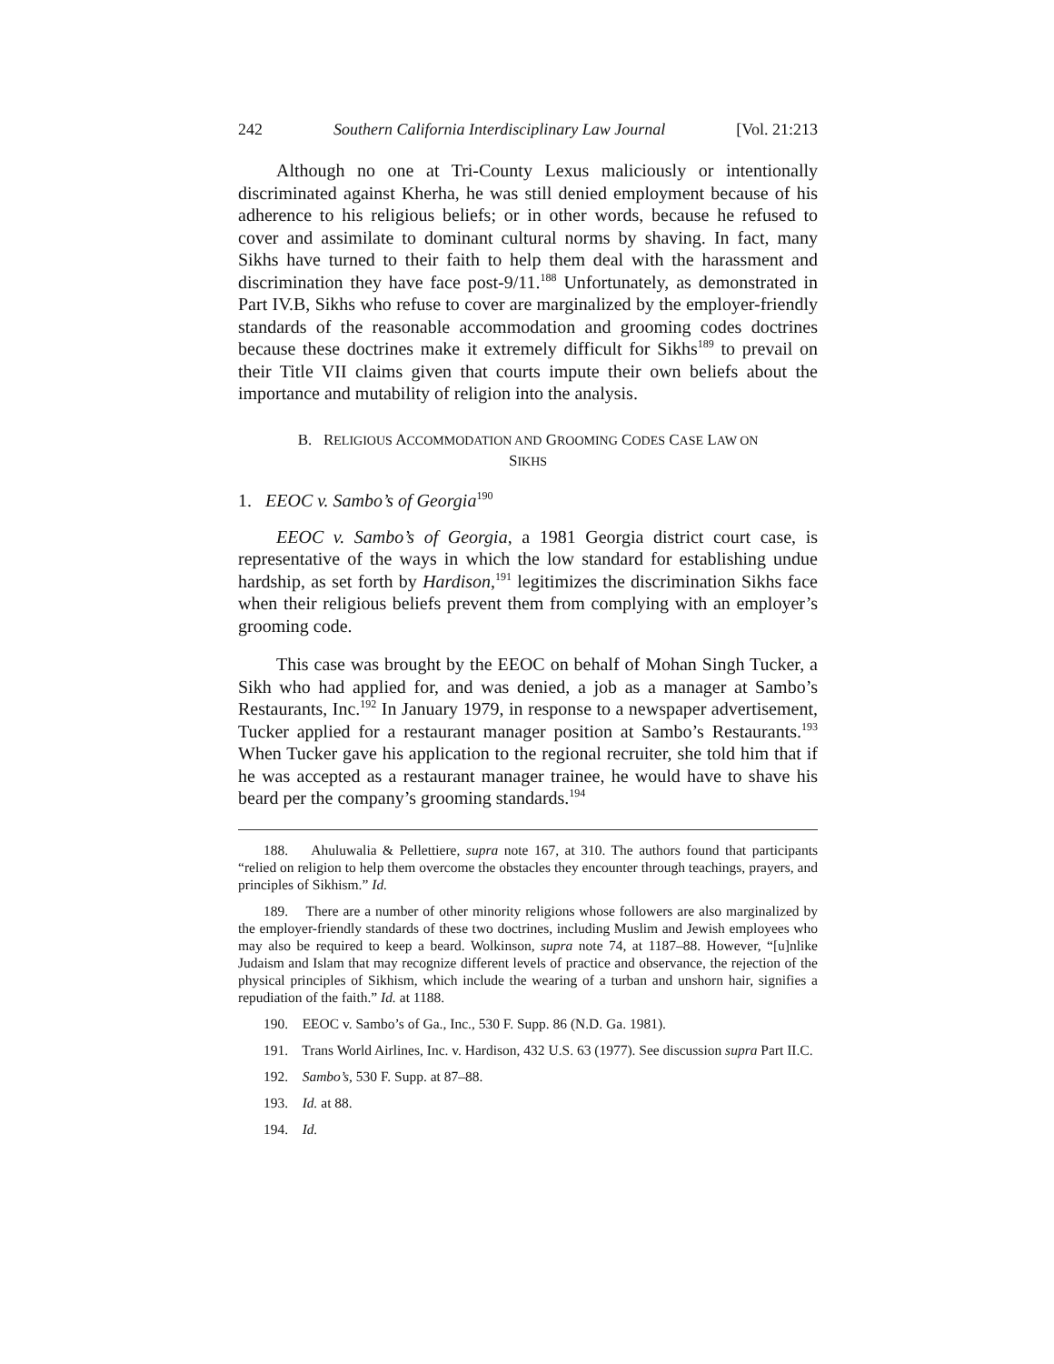242 Southern California Interdisciplinary Law Journal [Vol. 21:213
Although no one at Tri-County Lexus maliciously or intentionally discriminated against Kherha, he was still denied employment because of his adherence to his religious beliefs; or in other words, because he refused to cover and assimilate to dominant cultural norms by shaving. In fact, many Sikhs have turned to their faith to help them deal with the harassment and discrimination they have face post-9/11.<sup>188</sup> Unfortunately, as demonstrated in Part IV.B, Sikhs who refuse to cover are marginalized by the employer-friendly standards of the reasonable accommodation and grooming codes doctrines because these doctrines make it extremely difficult for Sikhs<sup>189</sup> to prevail on their Title VII claims given that courts impute their own beliefs about the importance and mutability of religion into the analysis.
B. RELIGIOUS ACCOMMODATION AND GROOMING CODES CASE LAW ON
SIKHS
1. EEOC v. Sambo’s of Georgia<sup>190</sup>
EEOC v. Sambo’s of Georgia, a 1981 Georgia district court case, is representative of the ways in which the low standard for establishing undue hardship, as set forth by Hardison,<sup>191</sup> legitimizes the discrimination Sikhs face when their religious beliefs prevent them from complying with an employer’s grooming code.
This case was brought by the EEOC on behalf of Mohan Singh Tucker, a Sikh who had applied for, and was denied, a job as a manager at Sambo’s Restaurants, Inc.<sup>192</sup> In January 1979, in response to a newspaper advertisement, Tucker applied for a restaurant manager position at Sambo’s Restaurants.<sup>193</sup> When Tucker gave his application to the regional recruiter, she told him that if he was accepted as a restaurant manager trainee, he would have to shave his beard per the company’s grooming standards.<sup>194</sup>
188. Ahuluwalia & Pellettiere, supra note 167, at 310. The authors found that participants “relied on religion to help them overcome the obstacles they encounter through teachings, prayers, and principles of Sikhism.” Id.
189. There are a number of other minority religions whose followers are also marginalized by the employer-friendly standards of these two doctrines, including Muslim and Jewish employees who may also be required to keep a beard. Wolkinson, supra note 74, at 1187–88. However, “[u]nlike Judaism and Islam that may recognize different levels of practice and observance, the rejection of the physical principles of Sikhism, which include the wearing of a turban and unshorn hair, signifies a repudiation of the faith.” Id. at 1188.
190. EEOC v. Sambo’s of Ga., Inc., 530 F. Supp. 86 (N.D. Ga. 1981).
191. Trans World Airlines, Inc. v. Hardison, 432 U.S. 63 (1977). See discussion supra Part II.C.
192. Sambo’s, 530 F. Supp. at 87–88.
193. Id. at 88.
194. Id.